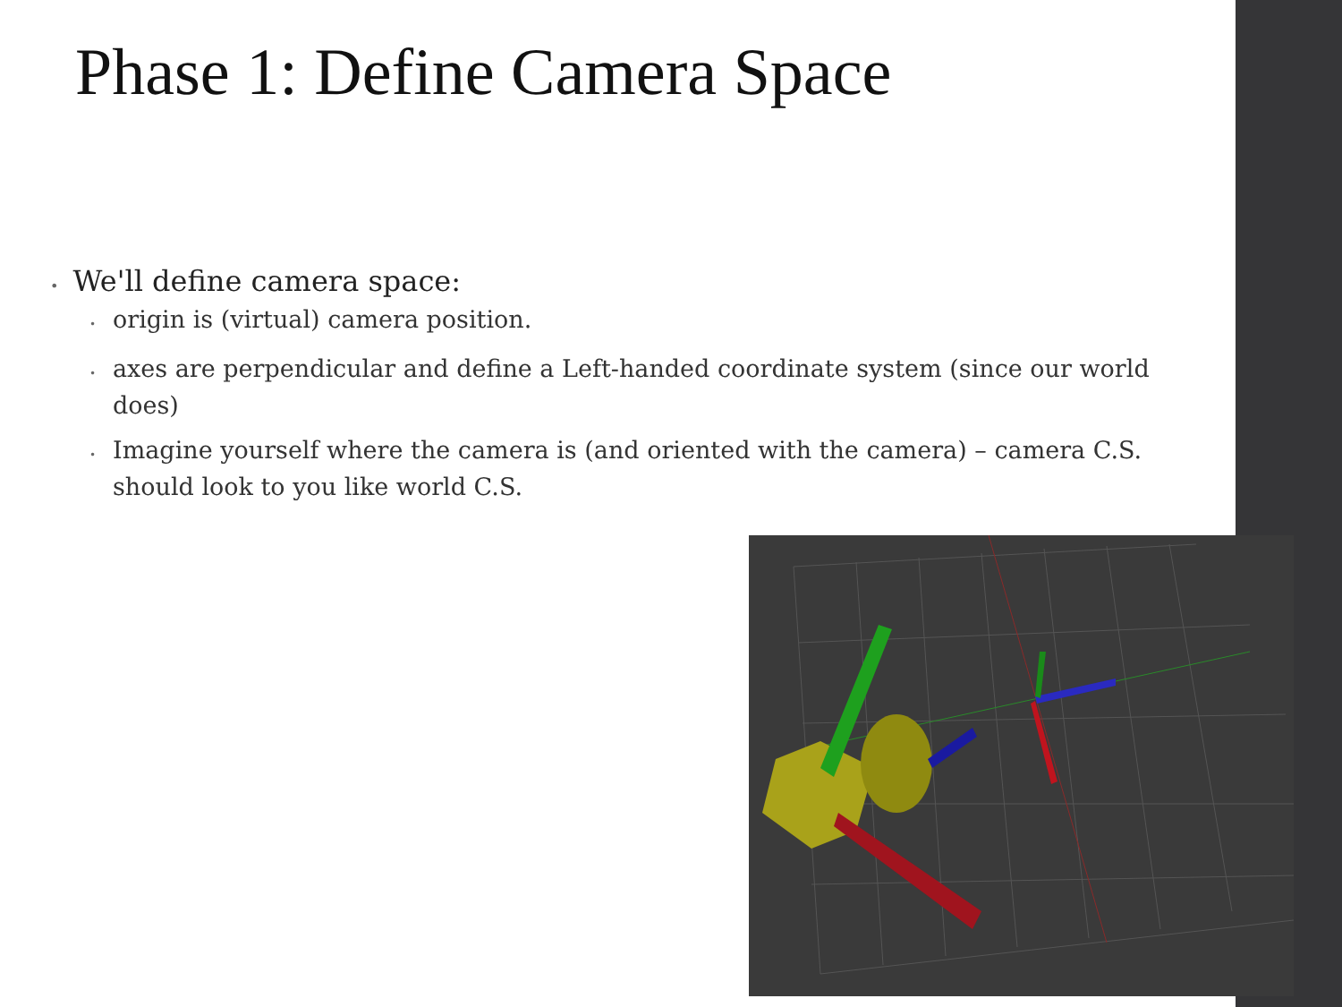Phase 1: Define Camera Space
• We'll define camera space:
• origin is (virtual) camera position.
• axes are perpendicular and define a Left-handed coordinate system (since our world does)
• Imagine yourself where the camera is (and oriented with the camera) – camera C.S. should look to you like world C.S.